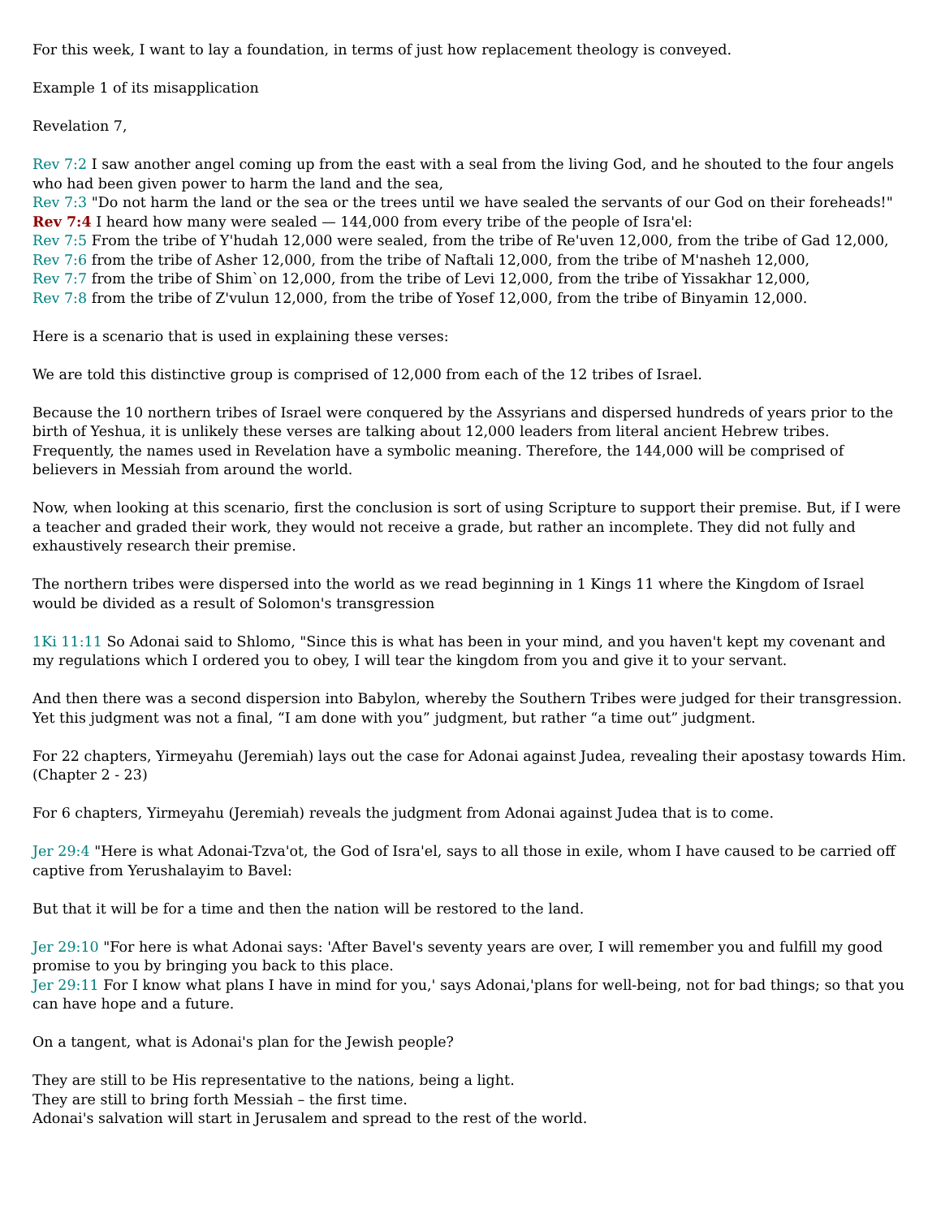For this week, I want to lay a foundation, in terms of just how replacement theology is conveyed.
Example 1 of its misapplication
Revelation 7,
Rev 7:2 I saw another angel coming up from the east with a seal from the living God, and he shouted to the four angels who had been given power to harm the land and the sea,
Rev 7:3 "Do not harm the land or the sea or the trees until we have sealed the servants of our God on their foreheads!"
Rev 7:4 I heard how many were sealed — 144,000 from every tribe of the people of Isra'el:
Rev 7:5 From the tribe of Y'hudah 12,000 were sealed, from the tribe of Re'uven 12,000, from the tribe of Gad 12,000,
Rev 7:6 from the tribe of Asher 12,000, from the tribe of Naftali 12,000, from the tribe of M'nasheh 12,000,
Rev 7:7 from the tribe of Shim`on 12,000, from the tribe of Levi 12,000, from the tribe of Yissakhar 12,000,
Rev 7:8 from the tribe of Z'vulun 12,000, from the tribe of Yosef 12,000, from the tribe of Binyamin 12,000.
Here is a scenario that is used in explaining these verses:
We are told this distinctive group is comprised of 12,000 from each of the 12 tribes of Israel.
Because the 10 northern tribes of Israel were conquered by the Assyrians and dispersed hundreds of years prior to the birth of Yeshua, it is unlikely these verses are talking about 12,000 leaders from literal ancient Hebrew tribes. Frequently, the names used in Revelation have a symbolic meaning. Therefore, the 144,000 will be comprised of believers in Messiah from around the world.
Now, when looking at this scenario, first the conclusion is sort of using Scripture to support their premise. But, if I were a teacher and graded their work, they would not receive a grade, but rather an incomplete. They did not fully and exhaustively research their premise.
The northern tribes were dispersed into the world as we read beginning in 1 Kings 11 where the Kingdom of Israel would be divided as a result of Solomon's transgression
1Ki 11:11 So Adonai said to Shlomo, "Since this is what has been in your mind, and you haven't kept my covenant and my regulations which I ordered you to obey, I will tear the kingdom from you and give it to your servant.
And then there was a second dispersion into Babylon, whereby the Southern Tribes were judged for their transgression. Yet this judgment was not a final, “I am done with you” judgment, but rather “a time out” judgment.
For 22 chapters, Yirmeyahu (Jeremiah) lays out the case for Adonai against Judea, revealing their apostasy towards Him. (Chapter 2 - 23)
For 6 chapters, Yirmeyahu (Jeremiah) reveals the judgment from Adonai against Judea that is to come.
Jer 29:4 "Here is what Adonai-Tzva'ot, the God of Isra'el, says to all those in exile, whom I have caused to be carried off captive from Yerushalayim to Bavel:
But that it will be for a time and then the nation will be restored to the land.
Jer 29:10 "For here is what Adonai says: 'After Bavel's seventy years are over, I will remember you and fulfill my good promise to you by bringing you back to this place.
Jer 29:11 For I know what plans I have in mind for you,' says Adonai,'plans for well-being, not for bad things; so that you can have hope and a future.
On a tangent, what is Adonai's plan for the Jewish people?
They are still to be His representative to the nations, being a light.
They are still to bring forth Messiah – the first time.
Adonai's salvation will start in Jerusalem and spread to the rest of the world.